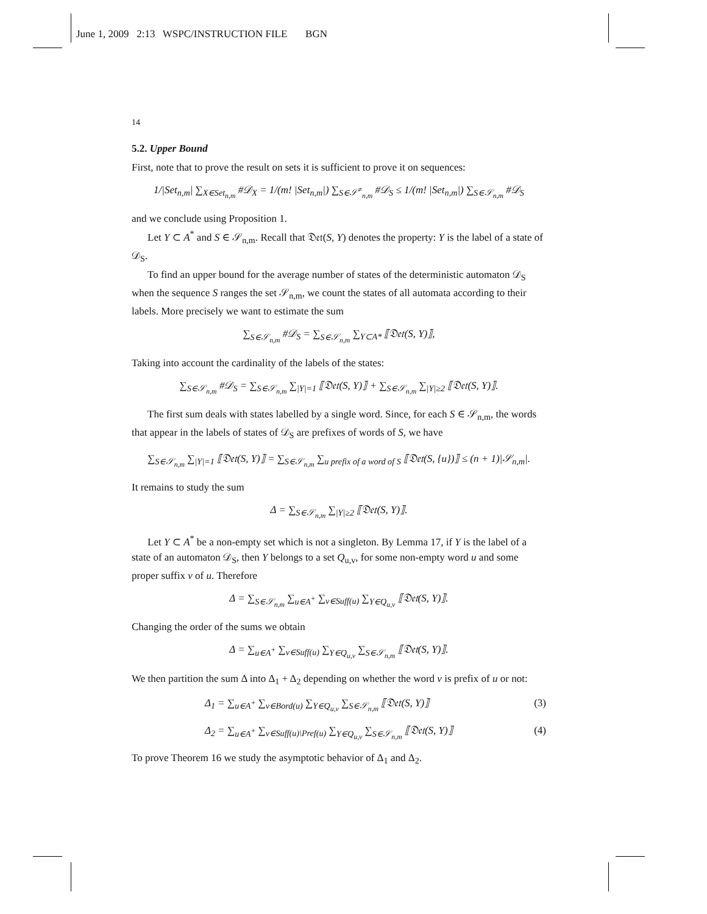June 1, 2009 2:13 WSPC/INSTRUCTION FILE BGN
14
5.2. Upper Bound
First, note that to prove the result on sets it is sufficient to prove it on sequences:
1/|Set<sub>n,m</sub>| ∑<sub>X∈Set<sub>n,m</sub></sub> #𝒟<sub>X</sub> = 1/(m! |Set<sub>n,m</sub>|) ∑<sub>S∈𝒮<sup>≠</sup><sub>n,m</sub></sub> #𝒟<sub>S</sub> ≤ 1/(m! |Set<sub>n,m</sub>|) ∑<sub>S∈𝒮<sub>n,m</sub></sub> #𝒟<sub>S</sub>
and we conclude using Proposition 1.
Let Y ⊂ A<sup>*</sup> and S ∈ 𝒮<sub>n,m</sub>. Recall that 𝔇𝔢𝔱(S, Y) denotes the property: Y is the label of a state of 𝒟<sub>S</sub>.
To find an upper bound for the average number of states of the deterministic automaton 𝒟<sub>S</sub> when the sequence S ranges the set 𝒮<sub>n,m</sub>, we count the states of all automata according to their labels. More precisely we want to estimate the sum
∑<sub>S∈𝒮<sub>n,m</sub></sub> #𝒟<sub>S</sub> = ∑<sub>S∈𝒮<sub>n,m</sub></sub> ∑<sub>Y⊂A*</sub> ⟦𝔇𝔢𝔱(S, Y)⟧,
Taking into account the cardinality of the labels of the states:
∑<sub>S∈𝒮<sub>n,m</sub></sub> #𝒟<sub>S</sub> = ∑<sub>S∈𝒮<sub>n,m</sub></sub> ∑<sub>|Y|=1</sub> ⟦𝔇𝔢𝔱(S, Y)⟧ + ∑<sub>S∈𝒮<sub>n,m</sub></sub> ∑<sub>|Y|≥2</sub> ⟦𝔇𝔢𝔱(S, Y)⟧.
The first sum deals with states labelled by a single word. Since, for each S ∈ 𝒮<sub>n,m</sub>, the words that appear in the labels of states of 𝒟<sub>S</sub> are prefixes of words of S, we have
∑<sub>S∈𝒮<sub>n,m</sub></sub> ∑<sub>|Y|=1</sub> ⟦𝔇𝔢𝔱(S, Y)⟧ = ∑<sub>S∈𝒮<sub>n,m</sub></sub> ∑<sub>u prefix of a word of S</sub> ⟦𝔇𝔢𝔱(S, {u})⟧ ≤ (n + 1)|𝒮<sub>n,m</sub>|.
It remains to study the sum
Δ = ∑<sub>S∈𝒮<sub>n,m</sub></sub> ∑<sub>|Y|≥2</sub> ⟦𝔇𝔢𝔱(S, Y)⟧.
Let Y ⊂ A<sup>*</sup> be a non-empty set which is not a singleton. By Lemma 17, if Y is the label of a state of an automaton 𝒟<sub>S</sub>, then Y belongs to a set Q<sub>u,v</sub>, for some non-empty word u and some proper suffix v of u. Therefore
Δ = ∑<sub>S∈𝒮<sub>n,m</sub></sub> ∑<sub>u∈A<sup>+</sup></sub> ∑<sub>v∈Suff(u)</sub> ∑<sub>Y∈Q<sub>u,v</sub></sub> ⟦𝔇𝔢𝔱(S, Y)⟧.
Changing the order of the sums we obtain
Δ = ∑<sub>u∈A<sup>+</sup></sub> ∑<sub>v∈Suff(u)</sub> ∑<sub>Y∈Q<sub>u,v</sub></sub> ∑<sub>S∈𝒮<sub>n,m</sub></sub> ⟦𝔇𝔢𝔱(S, Y)⟧.
We then partition the sum Δ into Δ<sub>1</sub> + Δ<sub>2</sub> depending on whether the word v is prefix of u or not:
Δ<sub>1</sub> = ∑<sub>u∈A<sup>+</sup></sub> ∑<sub>v∈Bord(u)</sub> ∑<sub>Y∈Q<sub>u,v</sub></sub> ∑<sub>S∈𝒮<sub>n,m</sub></sub> ⟦𝔇𝔢𝔱(S, Y)⟧ (3)
Δ<sub>2</sub> = ∑<sub>u∈A<sup>+</sup></sub> ∑<sub>v∈Suff(u)\Pref(u)</sub> ∑<sub>Y∈Q<sub>u,v</sub></sub> ∑<sub>S∈𝒮<sub>n,m</sub></sub> ⟦𝔇𝔢𝔱(S, Y)⟧ (4)
To prove Theorem 16 we study the asymptotic behavior of Δ<sub>1</sub> and Δ<sub>2</sub>.